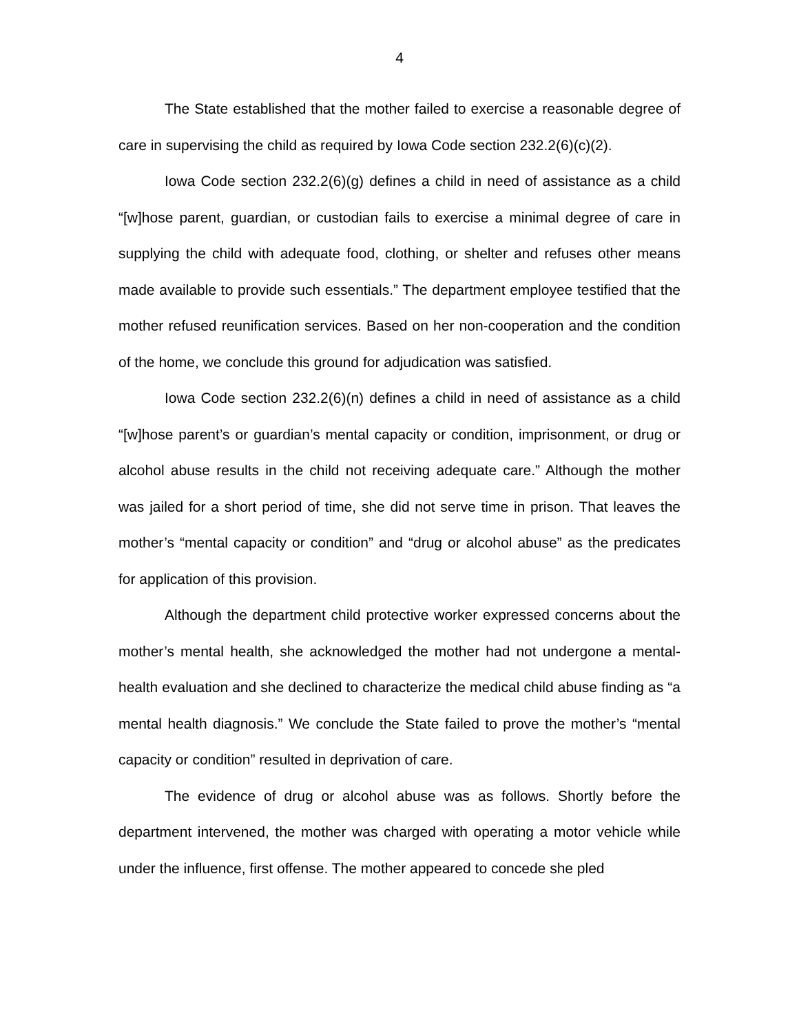4
The State established that the mother failed to exercise a reasonable degree of care in supervising the child as required by Iowa Code section 232.2(6)(c)(2).
Iowa Code section 232.2(6)(g) defines a child in need of assistance as a child “[w]hose parent, guardian, or custodian fails to exercise a minimal degree of care in supplying the child with adequate food, clothing, or shelter and refuses other means made available to provide such essentials.” The department employee testified that the mother refused reunification services. Based on her non-cooperation and the condition of the home, we conclude this ground for adjudication was satisfied.
Iowa Code section 232.2(6)(n) defines a child in need of assistance as a child “[w]hose parent’s or guardian’s mental capacity or condition, imprisonment, or drug or alcohol abuse results in the child not receiving adequate care.” Although the mother was jailed for a short period of time, she did not serve time in prison. That leaves the mother’s “mental capacity or condition” and “drug or alcohol abuse” as the predicates for application of this provision.
Although the department child protective worker expressed concerns about the mother’s mental health, she acknowledged the mother had not undergone a mental-health evaluation and she declined to characterize the medical child abuse finding as “a mental health diagnosis.” We conclude the State failed to prove the mother’s “mental capacity or condition” resulted in deprivation of care.
The evidence of drug or alcohol abuse was as follows. Shortly before the department intervened, the mother was charged with operating a motor vehicle while under the influence, first offense. The mother appeared to concede she pled